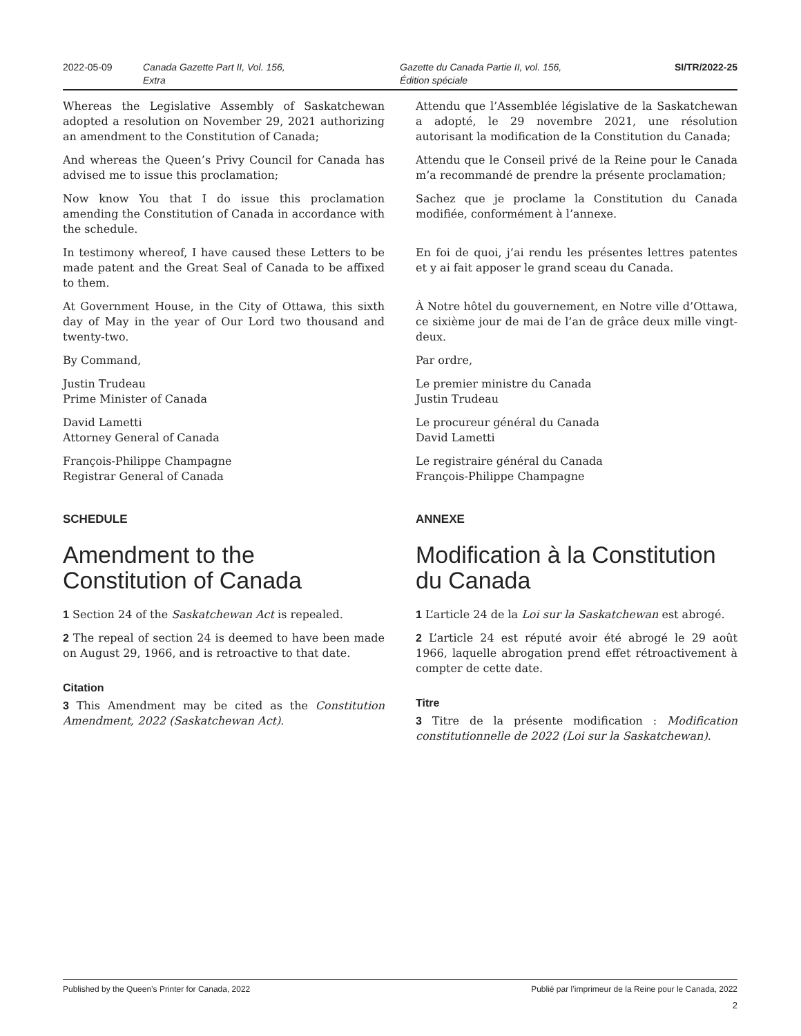2022-05-09 Canada Gazette Part II, Vol. 156,
Extra
Gazette du Canada Partie II, vol. 156,
Édition spéciale
SI/TR/2022-25
Whereas the Legislative Assembly of Saskatchewan adopted a resolution on November 29, 2021 authorizing an amendment to the Constitution of Canada;
And whereas the Queen’s Privy Council for Canada has advised me to issue this proclamation;
Now know You that I do issue this proclamation amending the Constitution of Canada in accordance with the schedule.
In testimony whereof, I have caused these Letters to be made patent and the Great Seal of Canada to be affixed to them.
At Government House, in the City of Ottawa, this sixth day of May in the year of Our Lord two thousand and twenty-two.
By Command,
Justin Trudeau
Prime Minister of Canada
David Lametti
Attorney General of Canada
François-Philippe Champagne
Registrar General of Canada
SCHEDULE
Amendment to the Constitution of Canada
1 Section 24 of the Saskatchewan Act is repealed.
2 The repeal of section 24 is deemed to have been made on August 29, 1966, and is retroactive to that date.
Citation
3 This Amendment may be cited as the Constitution Amendment, 2022 (Saskatchewan Act).
Attendu que l’Assemblée législative de la Saskatchewan a adopté, le 29 novembre 2021, une résolution autorisant la modification de la Constitution du Canada;
Attendu que le Conseil privé de la Reine pour le Canada m’a recommandé de prendre la présente proclamation;
Sachez que je proclame la Constitution du Canada modifiée, conformément à l’annexe.
En foi de quoi, j’ai rendu les présentes lettres patentes et y ai fait apposer le grand sceau du Canada.
À Notre hôtel du gouvernement, en Notre ville d’Ottawa, ce sixième jour de mai de l’an de grâce deux mille vingt-deux.
Par ordre,
Le premier ministre du Canada
Justin Trudeau
Le procureur général du Canada
David Lametti
Le registraire général du Canada
François-Philippe Champagne
ANNEXE
Modification à la Constitution du Canada
1 L’article 24 de la Loi sur la Saskatchewan est abrogé.
2 L’article 24 est réputé avoir été abrogé le 29 août 1966, laquelle abrogation prend effet rétroactivement à compter de cette date.
Titre
3 Titre de la présente modification : Modification constitutionnelle de 2022 (Loi sur la Saskatchewan).
Published by the Queen’s Printer for Canada, 2022 Publié par l’imprimeur de la Reine pour le Canada, 2022
2